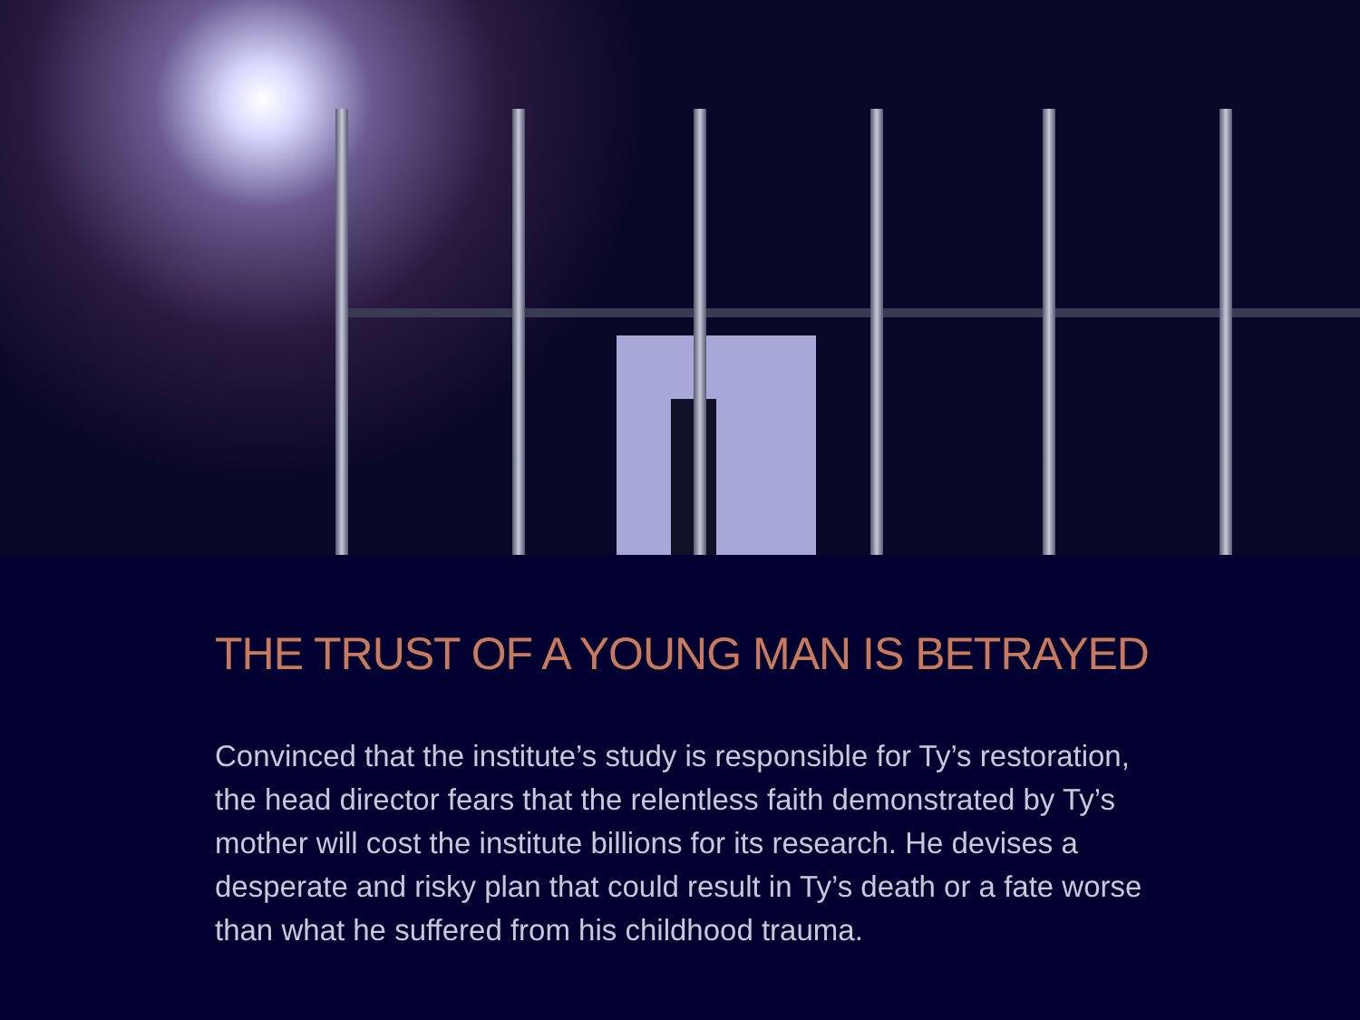THE TRUST OF A YOUNG MAN IS BETRAYED
Convinced that the institute’s study is responsible for Ty’s restoration, the head director fears that the relentless faith demonstrated by Ty’s mother will cost the institute billions for its research. He devises a desperate and risky plan that could result in Ty’s death or a fate worse than what he suffered from his childhood trauma.